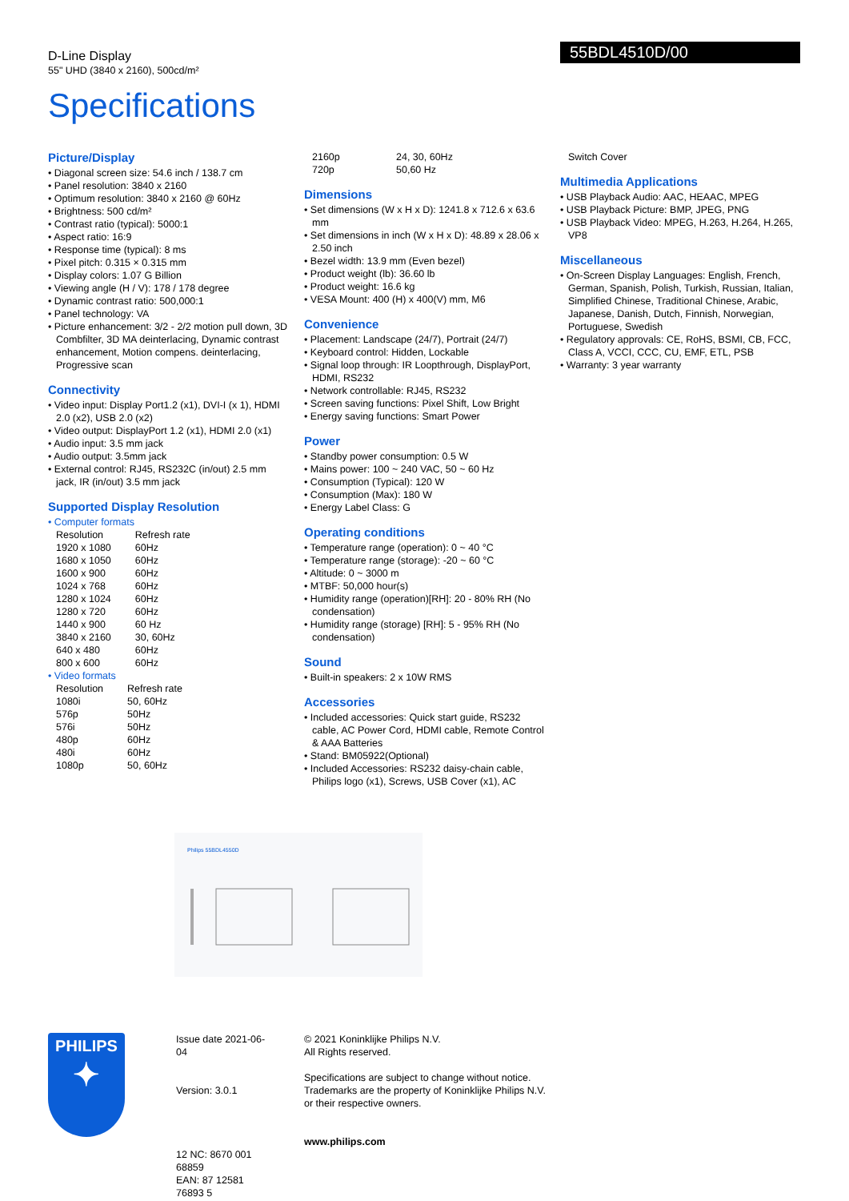D-Line Display
55" UHD (3840 x 2160), 500cd/m²
55BDL4510D/00
Specifications
Picture/Display
• Diagonal screen size: 54.6 inch / 138.7 cm
• Panel resolution: 3840 x 2160
• Optimum resolution: 3840 x 2160 @ 60Hz
• Brightness: 500 cd/m²
• Contrast ratio (typical): 5000:1
• Aspect ratio: 16:9
• Response time (typical): 8 ms
• Pixel pitch: 0.315 × 0.315 mm
• Display colors: 1.07 G Billion
• Viewing angle (H / V): 178 / 178 degree
• Dynamic contrast ratio: 500,000:1
• Panel technology: VA
• Picture enhancement: 3/2 - 2/2 motion pull down, 3D Combfilter, 3D MA deinterlacing, Dynamic contrast enhancement, Motion compens. deinterlacing, Progressive scan
Connectivity
• Video input: Display Port1.2 (x1), DVI-I (x 1), HDMI 2.0 (x2), USB 2.0 (x2)
• Video output: DisplayPort 1.2 (x1), HDMI 2.0 (x1)
• Audio input: 3.5 mm jack
• Audio output: 3.5mm jack
• External control: RJ45, RS232C (in/out) 2.5 mm jack, IR (in/out) 3.5 mm jack
Supported Display Resolution
• Computer formats
| Resolution | Refresh rate |
| 1920 x 1080 | 60Hz |
| 1680 x 1050 | 60Hz |
| 1600 x 900 | 60Hz |
| 1024 x 768 | 60Hz |
| 1280 x 1024 | 60Hz |
| 1280 x 720 | 60Hz |
| 1440 x 900 | 60 Hz |
| 3840 x 2160 | 30, 60Hz |
| 640 x 480 | 60Hz |
| 800 x 600 | 60Hz |
• Video formats
| Resolution | Refresh rate |
| 1080i | 50, 60Hz |
| 576p | 50Hz |
| 576i | 50Hz |
| 480p | 60Hz |
| 480i | 60Hz |
| 1080p | 50, 60Hz |
| 2160p | 24, 30, 60Hz |
| 720p | 50,60 Hz |
Dimensions
• Set dimensions (W x H x D): 1241.8 x 712.6 x 63.6 mm
• Set dimensions in inch (W x H x D): 48.89 x 28.06 x 2.50 inch
• Bezel width: 13.9 mm (Even bezel)
• Product weight (lb): 36.60 lb
• Product weight: 16.6 kg
• VESA Mount: 400 (H) x 400(V) mm, M6
Convenience
• Placement: Landscape (24/7), Portrait (24/7)
• Keyboard control: Hidden, Lockable
• Signal loop through: IR Loopthrough, DisplayPort, HDMI, RS232
• Network controllable: RJ45, RS232
• Screen saving functions: Pixel Shift, Low Bright
• Energy saving functions: Smart Power
Power
• Standby power consumption: 0.5 W
• Mains power: 100 ~ 240 VAC, 50 ~ 60 Hz
• Consumption (Typical): 120 W
• Consumption (Max): 180 W
• Energy Label Class: G
Operating conditions
• Temperature range (operation): 0 ~ 40 °C
• Temperature range (storage): -20 ~ 60 °C
• Altitude: 0 ~ 3000 m
• MTBF: 50,000 hour(s)
• Humidity range (operation)[RH]: 20 - 80% RH (No condensation)
• Humidity range (storage) [RH]: 5 - 95% RH (No condensation)
Sound
• Built-in speakers: 2 x 10W RMS
Accessories
• Included accessories: Quick start guide, RS232 cable, AC Power Cord, HDMI cable, Remote Control & AAA Batteries
• Stand: BM05922(Optional)
• Included Accessories: RS232 daisy-chain cable, Philips logo (x1), Screws, USB Cover (x1), AC
Switch Cover
Multimedia Applications
• USB Playback Audio: AAC, HEAAC, MPEG
• USB Playback Picture: BMP, JPEG, PNG
• USB Playback Video: MPEG, H.263, H.264, H.265, VP8
Miscellaneous
• On-Screen Display Languages: English, French, German, Spanish, Polish, Turkish, Russian, Italian, Simplified Chinese, Traditional Chinese, Arabic, Japanese, Danish, Dutch, Finnish, Norwegian, Portuguese, Swedish
• Regulatory approvals: CE, RoHS, BSMI, CB, FCC, Class A, VCCI, CCC, CU, EMF, ETL, PSB
• Warranty: 3 year warranty
Philips 55BDL4550D
PHILIPS
✦
Issue date 2021-06-04
Version: 3.0.1
12 NC: 8670 001 68859
EAN: 87 12581 76893 5
© 2021 Koninklijke Philips N.V.
All Rights reserved.
Specifications are subject to change without notice.
Trademarks are the property of Koninklijke Philips N.V.
or their respective owners.
www.philips.com